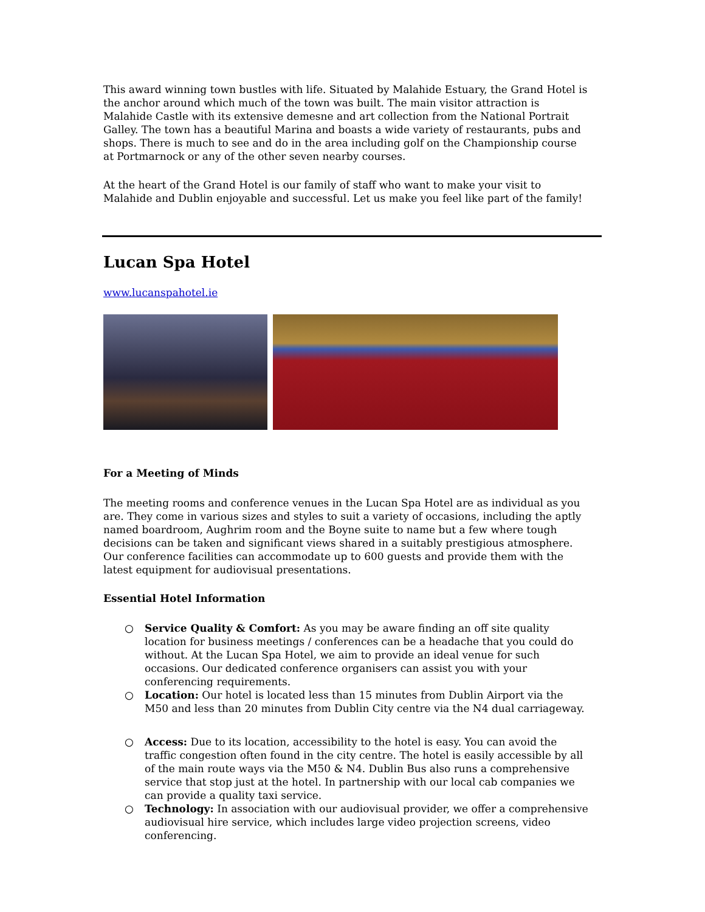This award winning town bustles with life. Situated by Malahide Estuary, the Grand Hotel is the anchor around which much of the town was built. The main visitor attraction is Malahide Castle with its extensive demesne and art collection from the National Portrait Galley. The town has a beautiful Marina and boasts a wide variety of restaurants, pubs and shops. There is much to see and do in the area including golf on the Championship course at Portmarnock or any of the other seven nearby courses.
At the heart of the Grand Hotel is our family of staff who want to make your visit to Malahide and Dublin enjoyable and successful. Let us make you feel like part of the family!
Lucan Spa Hotel
www.lucanspahotel.ie
For a Meeting of Minds
The meeting rooms and conference venues in the Lucan Spa Hotel are as individual as you are. They come in various sizes and styles to suit a variety of occasions, including the aptly named boardroom, Aughrim room and the Boyne suite to name but a few where tough decisions can be taken and significant views shared in a suitably prestigious atmosphere. Our conference facilities can accommodate up to 600 guests and provide them with the latest equipment for audiovisual presentations.
Essential Hotel Information
○ Service Quality & Comfort: As you may be aware finding an off site quality location for business meetings / conferences can be a headache that you could do without. At the Lucan Spa Hotel, we aim to provide an ideal venue for such occasions. Our dedicated conference organisers can assist you with your conferencing requirements.
○ Location: Our hotel is located less than 15 minutes from Dublin Airport via the M50 and less than 20 minutes from Dublin City centre via the N4 dual carriageway.
○ Access: Due to its location, accessibility to the hotel is easy. You can avoid the traffic congestion often found in the city centre. The hotel is easily accessible by all of the main route ways via the M50 & N4. Dublin Bus also runs a comprehensive service that stop just at the hotel. In partnership with our local cab companies we can provide a quality taxi service.
○ Technology: In association with our audiovisual provider, we offer a comprehensive audiovisual hire service, which includes large video projection screens, video conferencing.